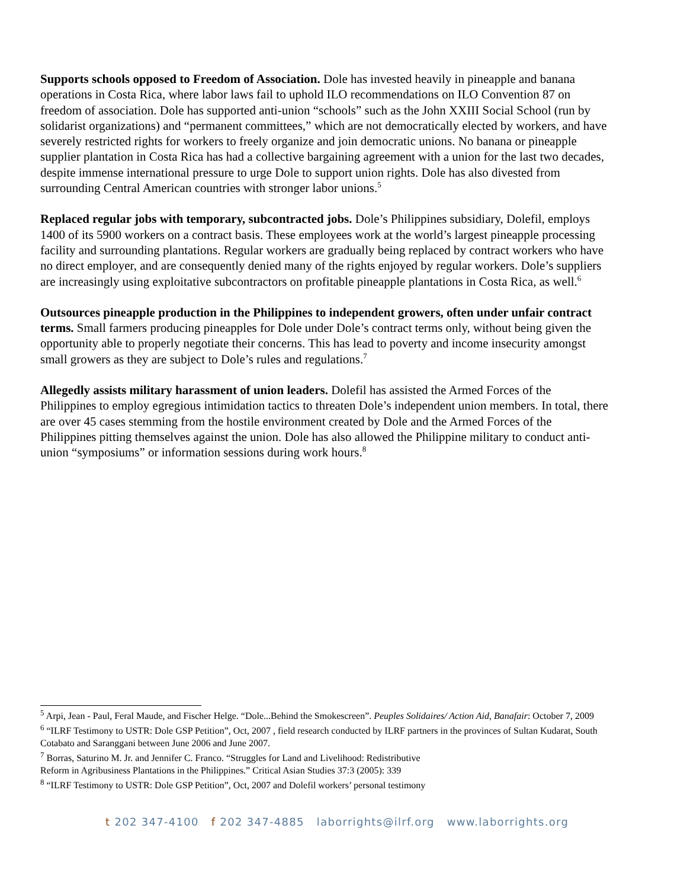Supports schools opposed to Freedom of Association. Dole has invested heavily in pineapple and banana operations in Costa Rica, where labor laws fail to uphold ILO recommendations on ILO Convention 87 on freedom of association. Dole has supported anti-union “schools” such as the John XXIII Social School (run by solidarist organizations) and “permanent committees,” which are not democratically elected by workers, and have severely restricted rights for workers to freely organize and join democratic unions. No banana or pineapple supplier plantation in Costa Rica has had a collective bargaining agreement with a union for the last two decades, despite immense international pressure to urge Dole to support union rights. Dole has also divested from surrounding Central American countries with stronger labor unions.<sup>5</sup>
Replaced regular jobs with temporary, subcontracted jobs. Dole’s Philippines subsidiary, Dolefil, employs 1400 of its 5900 workers on a contract basis. These employees work at the world’s largest pineapple processing facility and surrounding plantations. Regular workers are gradually being replaced by contract workers who have no direct employer, and are consequently denied many of the rights enjoyed by regular workers. Dole’s suppliers are increasingly using exploitative subcontractors on profitable pineapple plantations in Costa Rica, as well.<sup>6</sup>
Outsources pineapple production in the Philippines to independent growers, often under unfair contract terms. Small farmers producing pineapples for Dole under Dole’s contract terms only, without being given the opportunity able to properly negotiate their concerns. This has lead to poverty and income insecurity amongst small growers as they are subject to Dole’s rules and regulations.<sup>7</sup>
Allegedly assists military harassment of union leaders. Dolefil has assisted the Armed Forces of the Philippines to employ egregious intimidation tactics to threaten Dole’s independent union members. In total, there are over 45 cases stemming from the hostile environment created by Dole and the Armed Forces of the Philippines pitting themselves against the union. Dole has also allowed the Philippine military to conduct anti-union “symposiums” or information sessions during work hours.<sup>8</sup>
<sup>5</sup> Arpi, Jean - Paul, Feral Maude, and Fischer Helge. “Dole...Behind the Smokescreen”. Peuples Solidaires/ Action Aid, Banafair: October 7, 2009
<sup>6</sup> “ILRF Testimony to USTR: Dole GSP Petition”, Oct, 2007 , field research conducted by ILRF partners in the provinces of Sultan Kudarat, South Cotabato and Saranggani between June 2006 and June 2007.
<sup>7</sup> Borras, Saturino M. Jr. and Jennifer C. Franco. “Struggles for Land and Livelihood: Redistributive
Reform in Agribusiness Plantations in the Philippines.” Critical Asian Studies 37:3 (2005): 339
<sup>8</sup> “ILRF Testimony to USTR: Dole GSP Petition”, Oct, 2007 and Dolefil workers’ personal testimony
t 202 347-4100 f 202 347-4885 laborrights@ilrf.org www.laborrights.org